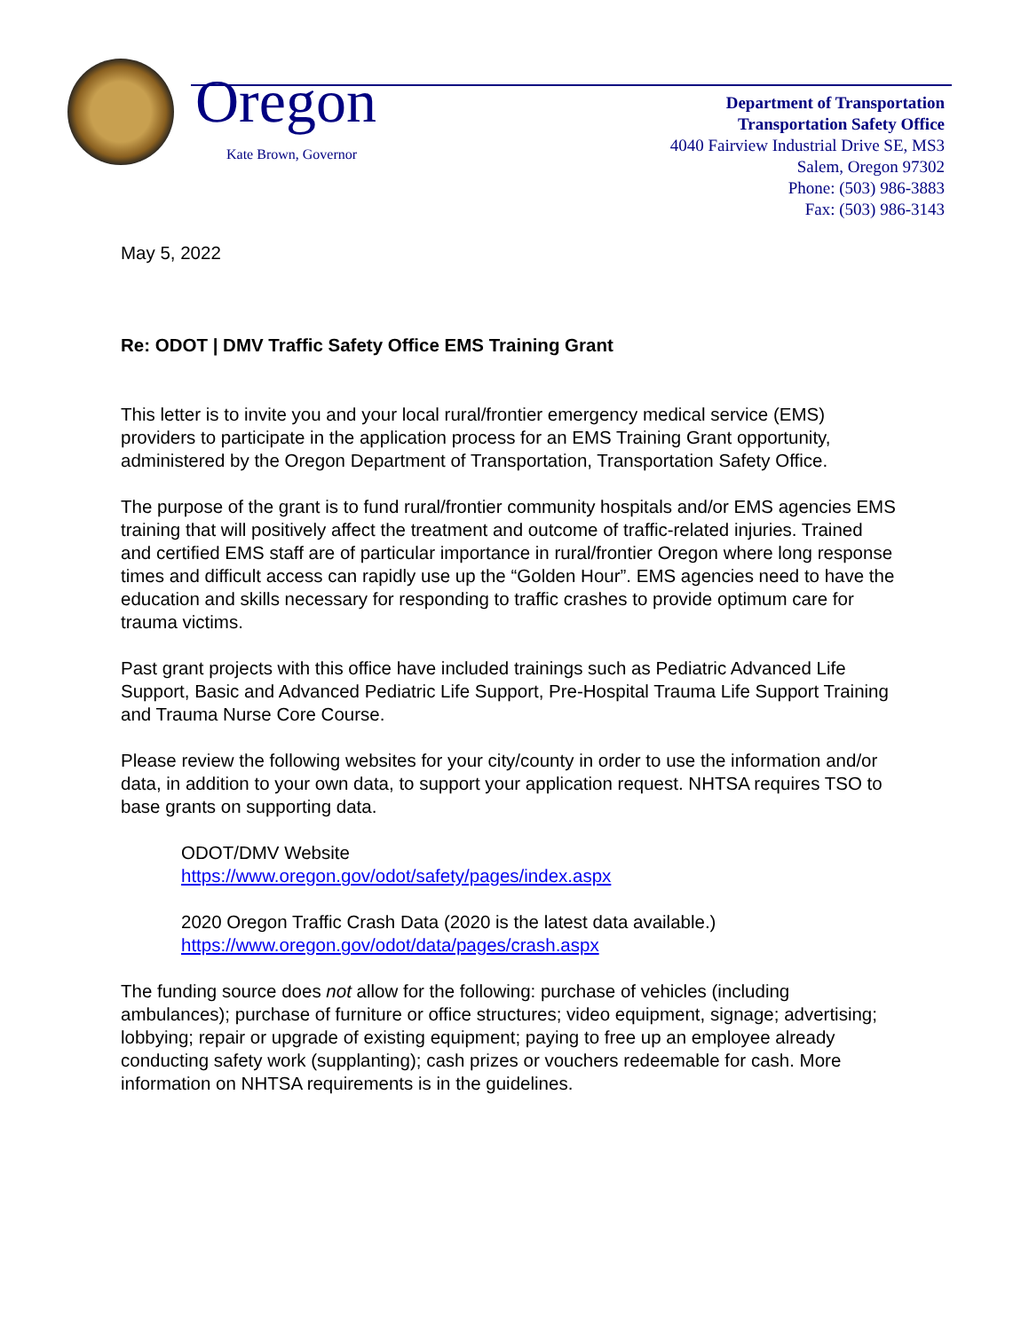Oregon
Kate Brown, Governor
Department of Transportation
Transportation Safety Office
4040 Fairview Industrial Drive SE, MS3
Salem, Oregon 97302
Phone: (503) 986-3883
Fax: (503) 986-3143
May 5, 2022
Re: ODOT | DMV Traffic Safety Office EMS Training Grant
This letter is to invite you and your local rural/frontier emergency medical service (EMS) providers to participate in the application process for an EMS Training Grant opportunity, administered by the Oregon Department of Transportation, Transportation Safety Office.
The purpose of the grant is to fund rural/frontier community hospitals and/or EMS agencies EMS training that will positively affect the treatment and outcome of traffic-related injuries. Trained and certified EMS staff are of particular importance in rural/frontier Oregon where long response times and difficult access can rapidly use up the “Golden Hour”. EMS agencies need to have the education and skills necessary for responding to traffic crashes to provide optimum care for trauma victims.
Past grant projects with this office have included trainings such as Pediatric Advanced Life Support, Basic and Advanced Pediatric Life Support, Pre-Hospital Trauma Life Support Training and Trauma Nurse Core Course.
Please review the following websites for your city/county in order to use the information and/or data, in addition to your own data, to support your application request. NHTSA requires TSO to base grants on supporting data.
ODOT/DMV Website
https://www.oregon.gov/odot/safety/pages/index.aspx
2020 Oregon Traffic Crash Data (2020 is the latest data available.)
https://www.oregon.gov/odot/data/pages/crash.aspx
The funding source does not allow for the following: purchase of vehicles (including ambulances); purchase of furniture or office structures; video equipment, signage; advertising; lobbying; repair or upgrade of existing equipment; paying to free up an employee already conducting safety work (supplanting); cash prizes or vouchers redeemable for cash. More information on NHTSA requirements is in the guidelines.